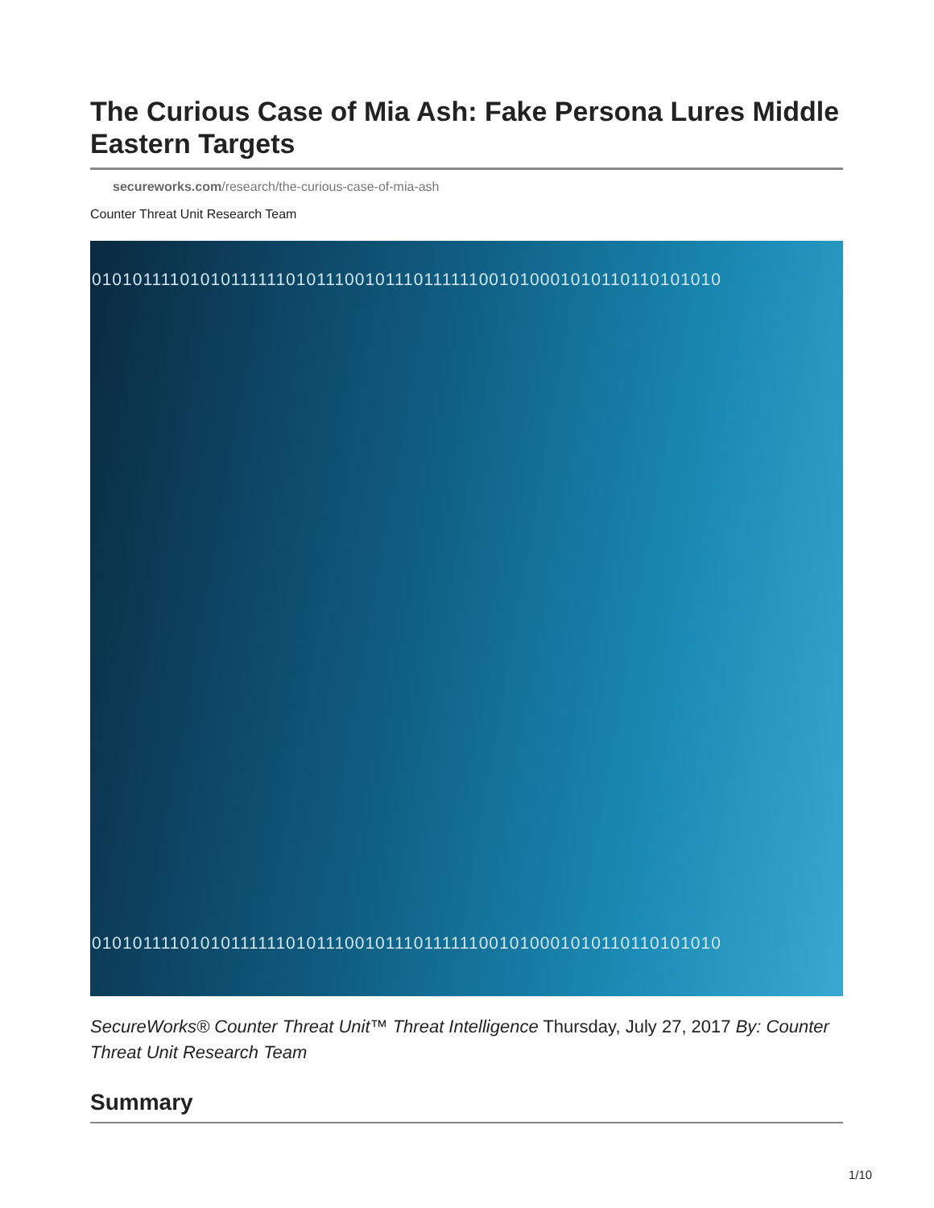The Curious Case of Mia Ash: Fake Persona Lures Middle Eastern Targets
secureworks.com/research/the-curious-case-of-mia-ash
Counter Threat Unit Research Team
0101011110101011111101011100101110111111001010001010110110101010
0101011110101011111101011100101110111111001010001010110110101010
SecureWorks® Counter Threat Unit™ Threat Intelligence Thursday, July 27, 2017 By: Counter Threat Unit Research Team
Summary
1/10